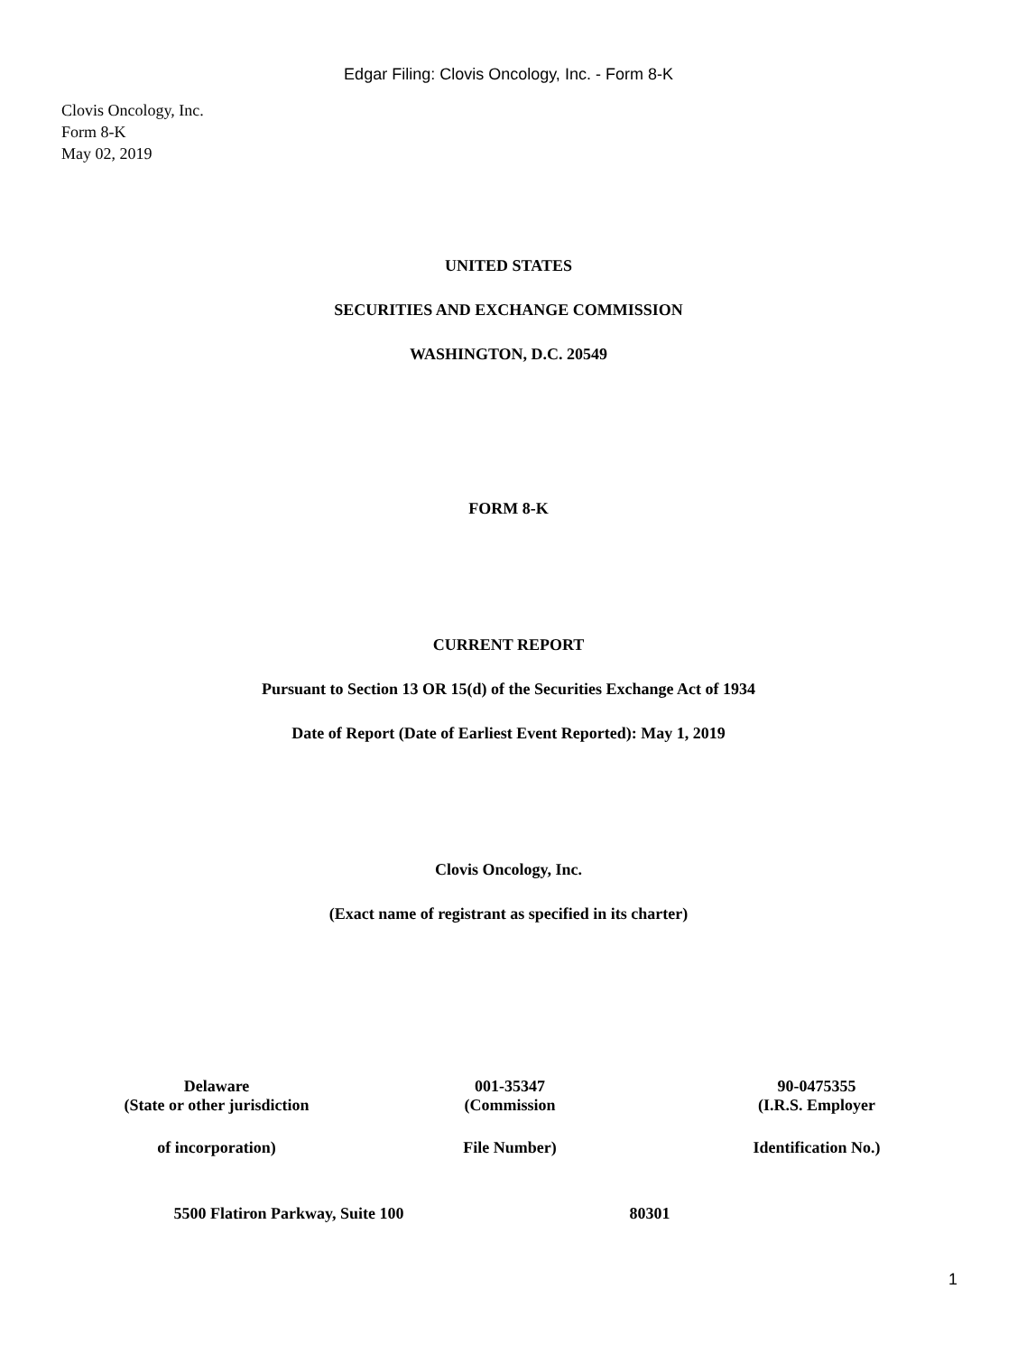Edgar Filing: Clovis Oncology, Inc. - Form 8-K
Clovis Oncology, Inc.
Form 8-K
May 02, 2019
UNITED STATES
SECURITIES AND EXCHANGE COMMISSION
WASHINGTON, D.C. 20549
FORM 8-K
CURRENT REPORT
Pursuant to Section 13 OR 15(d) of the Securities Exchange Act of 1934
Date of Report (Date of Earliest Event Reported): May 1, 2019
Clovis Oncology, Inc.
(Exact name of registrant as specified in its charter)
| Delaware | 001-35347 | 90-0475355 |
| (State or other jurisdiction | (Commission | (I.R.S. Employer |
| of incorporation) | File Number) | Identification No.) |
| 5500 Flatiron Parkway, Suite 100 | 80301 | |
1